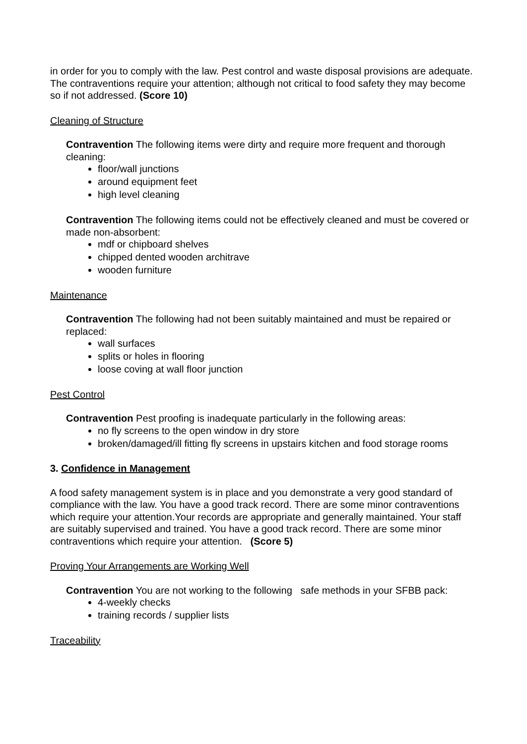in order for you to comply with the law. Pest control and waste disposal provisions are adequate. The contraventions require your attention; although not critical to food safety they may become so if not addressed. (Score 10)
Cleaning of Structure
Contravention The following items were dirty and require more frequent and thorough cleaning:
floor/wall junctions
around equipment feet
high level cleaning
Contravention The following items could not be effectively cleaned and must be covered or made non-absorbent:
mdf or chipboard shelves
chipped dented wooden architrave
wooden furniture
Maintenance
Contravention The following had not been suitably maintained and must be repaired or replaced:
wall surfaces
splits or holes in flooring
loose coving at wall floor junction
Pest Control
Contravention Pest proofing is inadequate particularly in the following areas:
no fly screens to the open window in dry store
broken/damaged/ill fitting fly screens in upstairs kitchen and food storage rooms
3. Confidence in Management
A food safety management system is in place and you demonstrate a very good standard of compliance with the law. You have a good track record. There are some minor contraventions which require your attention.Your records are appropriate and generally maintained. Your staff are suitably supervised and trained. You have a good track record. There are some minor contraventions which require your attention. (Score 5)
Proving Your Arrangements are Working Well
Contravention You are not working to the following safe methods in your SFBB pack:
4-weekly checks
training records / supplier lists
Traceability